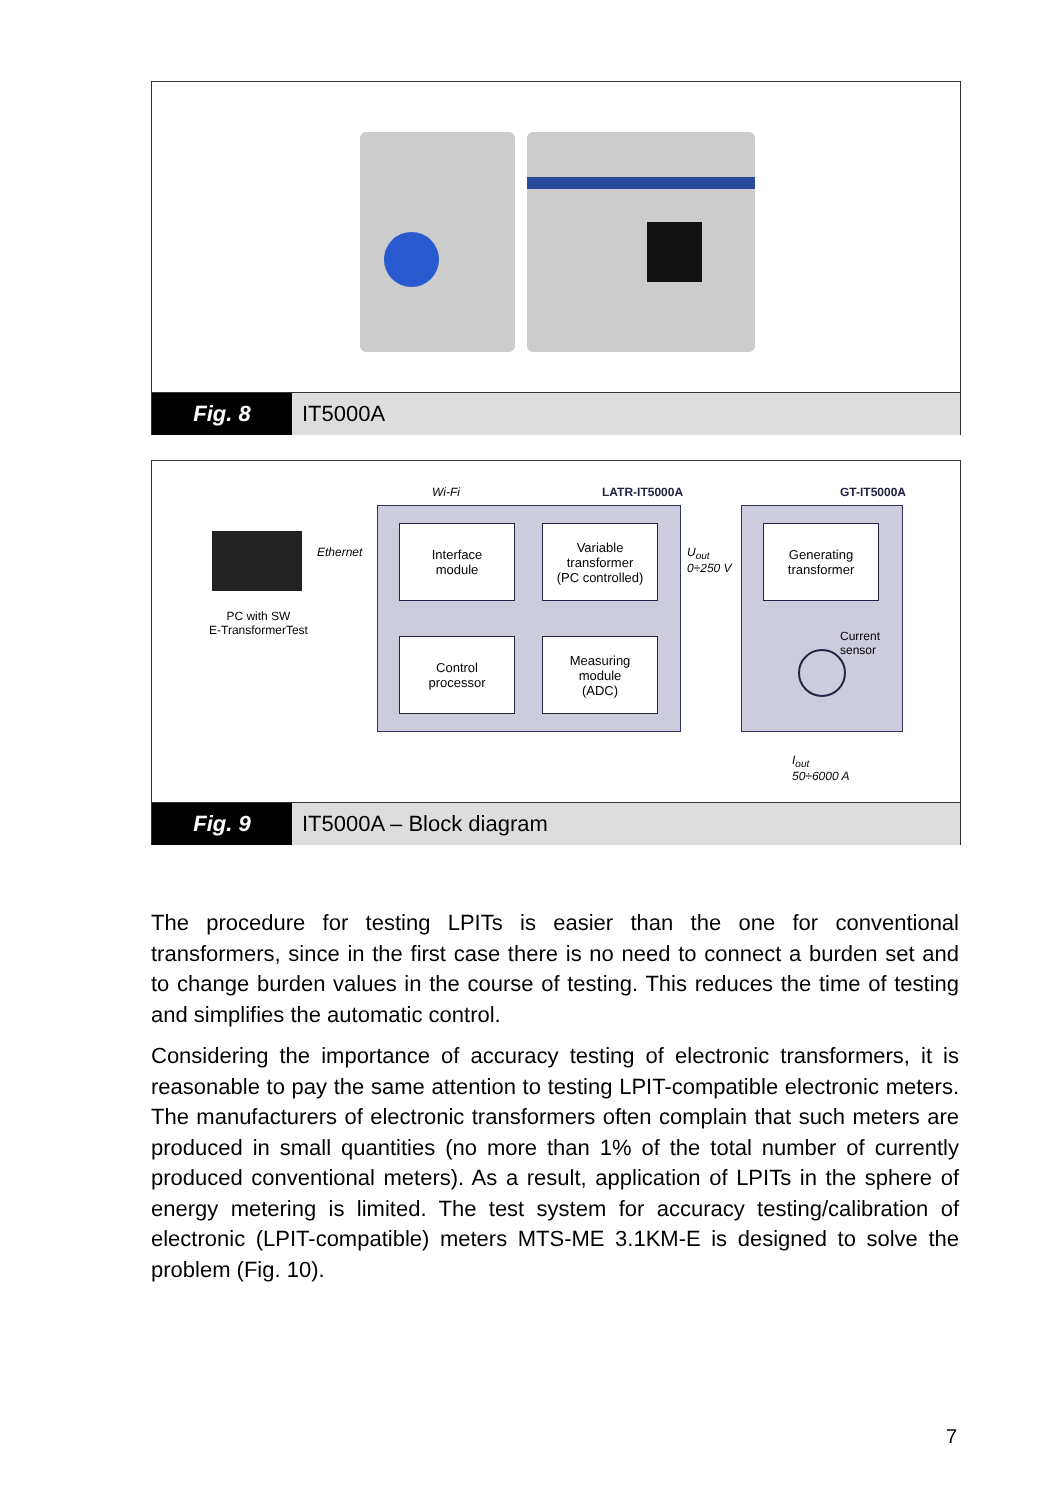Fig. 8 IT5000A
Wi-Fi LATR-IT5000A GT-IT5000A
Ethernet
PC with SW
E-TransformerTest
Interface
module
Variable
transformer
(PC controlled)
Control
processor
Measuring
module
(ADC)
Generating
transformer
U<sub>out</sub>
0÷250 V
Current
sensor
I<sub>out</sub>
50÷6000 A
Fig. 9 IT5000A – Block diagram
The procedure for testing LPITs is easier than the one for conventional transformers, since in the first case there is no need to connect a burden set and to change burden values in the course of testing. This reduces the time of testing and simplifies the automatic control.
Considering the importance of accuracy testing of electronic transformers, it is reasonable to pay the same attention to testing LPIT-compatible electronic meters. The manufacturers of electronic transformers often complain that such meters are produced in small quantities (no more than 1% of the total number of currently produced conventional meters). As a result, application of LPITs in the sphere of energy metering is limited. The test system for accuracy testing/calibration of electronic (LPIT-compatible) meters MTS-ME 3.1KM-E is designed to solve the problem (Fig. 10).
7